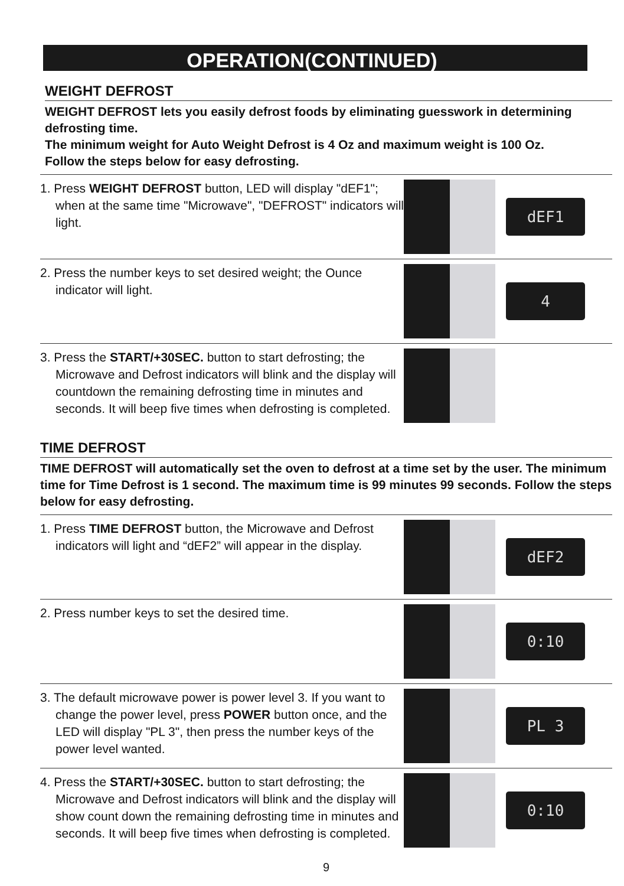OPERATION(CONTINUED)
WEIGHT DEFROST
WEIGHT DEFROST lets you easily defrost foods by eliminating guesswork in determining defrosting time.
The minimum weight for Auto Weight Defrost is 4 Oz and maximum weight is 100 Oz.
Follow the steps below for easy defrosting.
1. Press WEIGHT DEFROST button, LED will display "dEF1"; when at the same time "Microwave", "DEFROST" indicators will light.
dEF1
2. Press the number keys to set desired weight; the Ounce indicator will light.
4
3. Press the START/+30SEC. button to start defrosting; the Microwave and Defrost indicators will blink and the display will countdown the remaining defrosting time in minutes and seconds. It will beep five times when defrosting is completed.
TIME DEFROST
TIME DEFROST will automatically set the oven to defrost at a time set by the user. The minimum time for Time Defrost is 1 second. The maximum time is 99 minutes 99 seconds. Follow the steps below for easy defrosting.
1. Press TIME DEFROST button, the Microwave and Defrost indicators will light and “dEF2” will appear in the display.
dEF2
2. Press number keys to set the desired time.
0:10
3. The default microwave power is power level 3. If you want to change the power level, press POWER button once, and the LED will display "PL 3", then press the number keys of the power level wanted.
PL 3
4. Press the START/+30SEC. button to start defrosting; the Microwave and Defrost indicators will blink and the display will show count down the remaining defrosting time in minutes and seconds. It will beep five times when defrosting is completed.
0:10
9